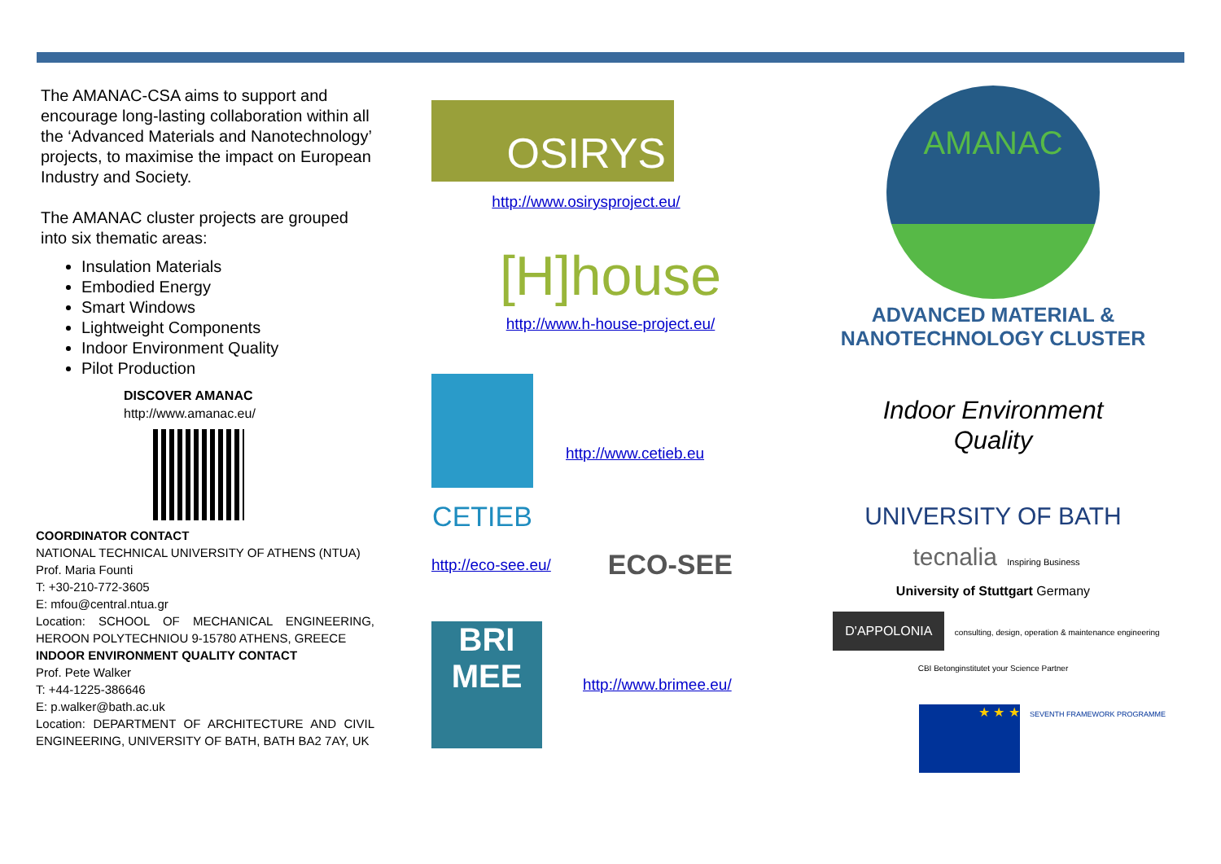The AMANAC-CSA aims to support and encourage long-lasting collaboration within all the ‘Advanced Materials and Nanotechnology’ projects, to maximise the impact on European Industry and Society.
The AMANAC cluster projects are grouped into six thematic areas:
Insulation Materials
Embodied Energy
Smart Windows
Lightweight Components
Indoor Environment Quality
Pilot Production
DISCOVER AMANAC
http://www.amanac.eu/
COORDINATOR CONTACT
NATIONAL TECHNICAL UNIVERSITY OF ATHENS (NTUA)
Prof. Maria Founti
T: +30-210-772-3605
E: mfou@central.ntua.gr
Location: SCHOOL OF MECHANICAL ENGINEERING, HEROON POLYTECHNIOU 9-15780 ATHENS, GREECE
INDOOR ENVIRONMENT QUALITY CONTACT
Prof. Pete Walker
T: +44-1225-386646
E: p.walker@bath.ac.uk
Location: DEPARTMENT OF ARCHITECTURE AND CIVIL ENGINEERING, UNIVERSITY OF BATH, BATH BA2 7AY, UK
OSIRYS
http://www.osirysproject.eu/
[H]house
http://www.h-house-project.eu/
CETIEB
http://www.cetieb.eu
http://eco-see.eu/ ECO-SEE
BRI MEE
http://www.brimee.eu/
AMANAC
ADVANCED MATERIAL &
NANOTECHNOLOGY CLUSTER
Indoor Environment
Quality
UNIVERSITY OF BATH tecnalia Inspiring Business
University of Stuttgart Germany
D'APPOLONIA consulting, design, operation & maintenance engineering CBI Betonginstitutet your Science Partner
★ ★ ★ SEVENTH FRAMEWORK PROGRAMME